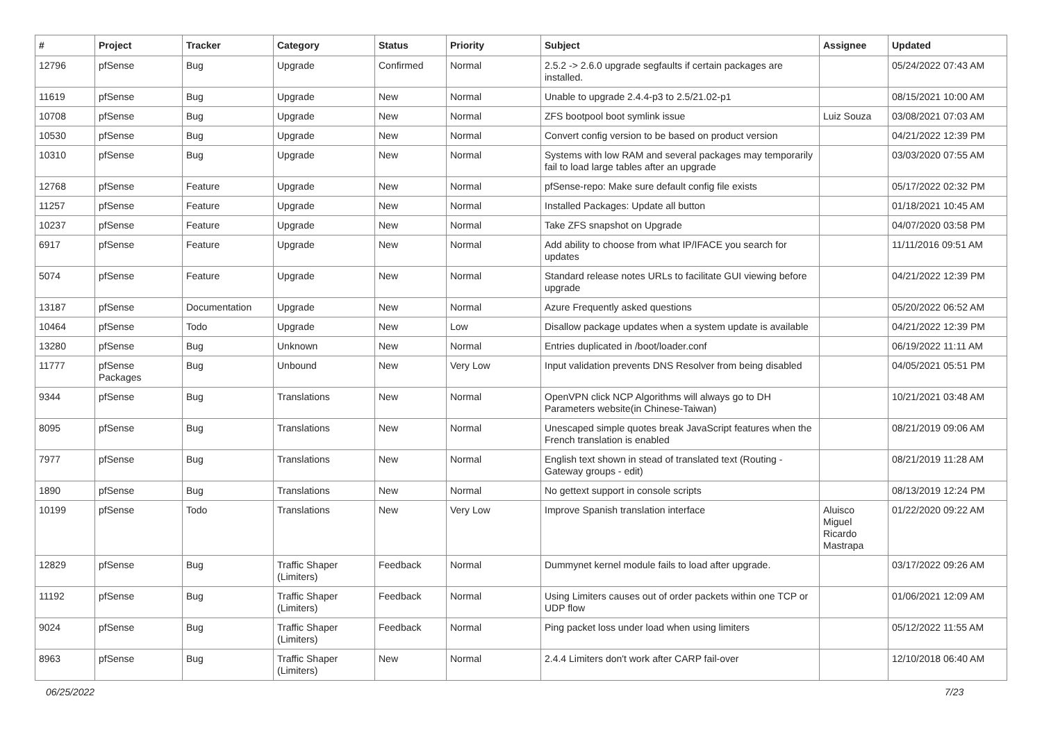| # | Project | Tracker | Category | Status | Priority | Subject | Assignee | Updated |
| --- | --- | --- | --- | --- | --- | --- | --- | --- |
| 12796 | pfSense | Bug | Upgrade | Confirmed | Normal | 2.5.2 -> 2.6.0 upgrade segfaults if certain packages are installed. | | 05/24/2022 07:43 AM |
| 11619 | pfSense | Bug | Upgrade | New | Normal | Unable to upgrade 2.4.4-p3 to 2.5/21.02-p1 | | 08/15/2021 10:00 AM |
| 10708 | pfSense | Bug | Upgrade | New | Normal | ZFS bootpool boot symlink issue | Luiz Souza | 03/08/2021 07:03 AM |
| 10530 | pfSense | Bug | Upgrade | New | Normal | Convert config version to be based on product version | | 04/21/2022 12:39 PM |
| 10310 | pfSense | Bug | Upgrade | New | Normal | Systems with low RAM and several packages may temporarily fail to load large tables after an upgrade | | 03/03/2020 07:55 AM |
| 12768 | pfSense | Feature | Upgrade | New | Normal | pfSense-repo: Make sure default config file exists | | 05/17/2022 02:32 PM |
| 11257 | pfSense | Feature | Upgrade | New | Normal | Installed Packages: Update all button | | 01/18/2021 10:45 AM |
| 10237 | pfSense | Feature | Upgrade | New | Normal | Take ZFS snapshot on Upgrade | | 04/07/2020 03:58 PM |
| 6917 | pfSense | Feature | Upgrade | New | Normal | Add ability to choose from what IP/IFACE you search for updates | | 11/11/2016 09:51 AM |
| 5074 | pfSense | Feature | Upgrade | New | Normal | Standard release notes URLs to facilitate GUI viewing before upgrade | | 04/21/2022 12:39 PM |
| 13187 | pfSense | Documentation | Upgrade | New | Normal | Azure Frequently asked questions | | 05/20/2022 06:52 AM |
| 10464 | pfSense | Todo | Upgrade | New | Low | Disallow package updates when a system update is available | | 04/21/2022 12:39 PM |
| 13280 | pfSense | Bug | Unknown | New | Normal | Entries duplicated in /boot/loader.conf | | 06/19/2022 11:11 AM |
| 11777 | pfSense Packages | Bug | Unbound | New | Very Low | Input validation prevents DNS Resolver from being disabled | | 04/05/2021 05:51 PM |
| 9344 | pfSense | Bug | Translations | New | Normal | OpenVPN click NCP Algorithms will always go to DH Parameters website(in Chinese-Taiwan) | | 10/21/2021 03:48 AM |
| 8095 | pfSense | Bug | Translations | New | Normal | Unescaped simple quotes break JavaScript features when the French translation is enabled | | 08/21/2019 09:06 AM |
| 7977 | pfSense | Bug | Translations | New | Normal | English text shown in stead of translated text (Routing - Gateway groups - edit) | | 08/21/2019 11:28 AM |
| 1890 | pfSense | Bug | Translations | New | Normal | No gettext support in console scripts | | 08/13/2019 12:24 PM |
| 10199 | pfSense | Todo | Translations | New | Very Low | Improve Spanish translation interface | Aluisco Miguel Ricardo Mastrapa | 01/22/2020 09:22 AM |
| 12829 | pfSense | Bug | Traffic Shaper (Limiters) | Feedback | Normal | Dummynet kernel module fails to load after upgrade. | | 03/17/2022 09:26 AM |
| 11192 | pfSense | Bug | Traffic Shaper (Limiters) | Feedback | Normal | Using Limiters causes out of order packets within one TCP or UDP flow | | 01/06/2021 12:09 AM |
| 9024 | pfSense | Bug | Traffic Shaper (Limiters) | Feedback | Normal | Ping packet loss under load when using limiters | | 05/12/2022 11:55 AM |
| 8963 | pfSense | Bug | Traffic Shaper (Limiters) | New | Normal | 2.4.4 Limiters don't work after CARP fail-over | | 12/10/2018 06:40 AM |
06/25/2022 7/23